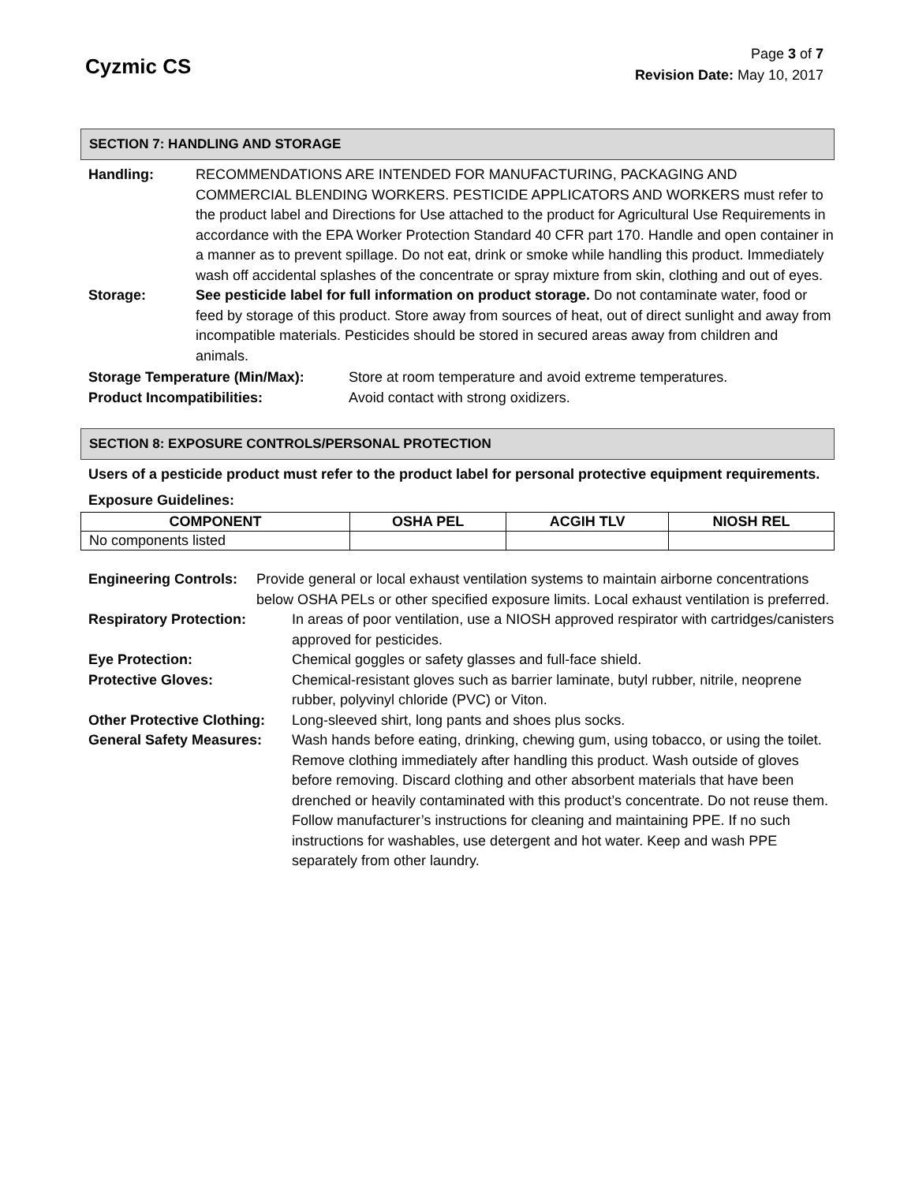Cyzmic CS
Page 3 of 7
Revision Date: May 10, 2017
SECTION 7: HANDLING AND STORAGE
Handling: RECOMMENDATIONS ARE INTENDED FOR MANUFACTURING, PACKAGING AND COMMERCIAL BLENDING WORKERS. PESTICIDE APPLICATORS AND WORKERS must refer to the product label and Directions for Use attached to the product for Agricultural Use Requirements in accordance with the EPA Worker Protection Standard 40 CFR part 170. Handle and open container in a manner as to prevent spillage. Do not eat, drink or smoke while handling this product. Immediately wash off accidental splashes of the concentrate or spray mixture from skin, clothing and out of eyes.
Storage: See pesticide label for full information on product storage. Do not contaminate water, food or feed by storage of this product. Store away from sources of heat, out of direct sunlight and away from incompatible materials. Pesticides should be stored in secured areas away from children and animals.
Storage Temperature (Min/Max): Store at room temperature and avoid extreme temperatures.
Product Incompatibilities: Avoid contact with strong oxidizers.
SECTION 8: EXPOSURE CONTROLS/PERSONAL PROTECTION
Users of a pesticide product must refer to the product label for personal protective equipment requirements.
Exposure Guidelines:
| COMPONENT | OSHA PEL | ACGIH TLV | NIOSH REL |
| --- | --- | --- | --- |
| No components listed | | | |
Engineering Controls:
Provide general or local exhaust ventilation systems to maintain airborne concentrations below OSHA PELs or other specified exposure limits. Local exhaust ventilation is preferred.
Respiratory Protection: In areas of poor ventilation, use a NIOSH approved respirator with cartridges/canisters approved for pesticides.
Eye Protection: Chemical goggles or safety glasses and full-face shield.
Protective Gloves: Chemical-resistant gloves such as barrier laminate, butyl rubber, nitrile, neoprene rubber, polyvinyl chloride (PVC) or Viton.
Other Protective Clothing:
Long-sleeved shirt, long pants and shoes plus socks.
General Safety Measures:
Wash hands before eating, drinking, chewing gum, using tobacco, or using the toilet. Remove clothing immediately after handling this product. Wash outside of gloves before removing. Discard clothing and other absorbent materials that have been drenched or heavily contaminated with this product’s concentrate. Do not reuse them. Follow manufacturer’s instructions for cleaning and maintaining PPE. If no such instructions for washables, use detergent and hot water. Keep and wash PPE separately from other laundry.